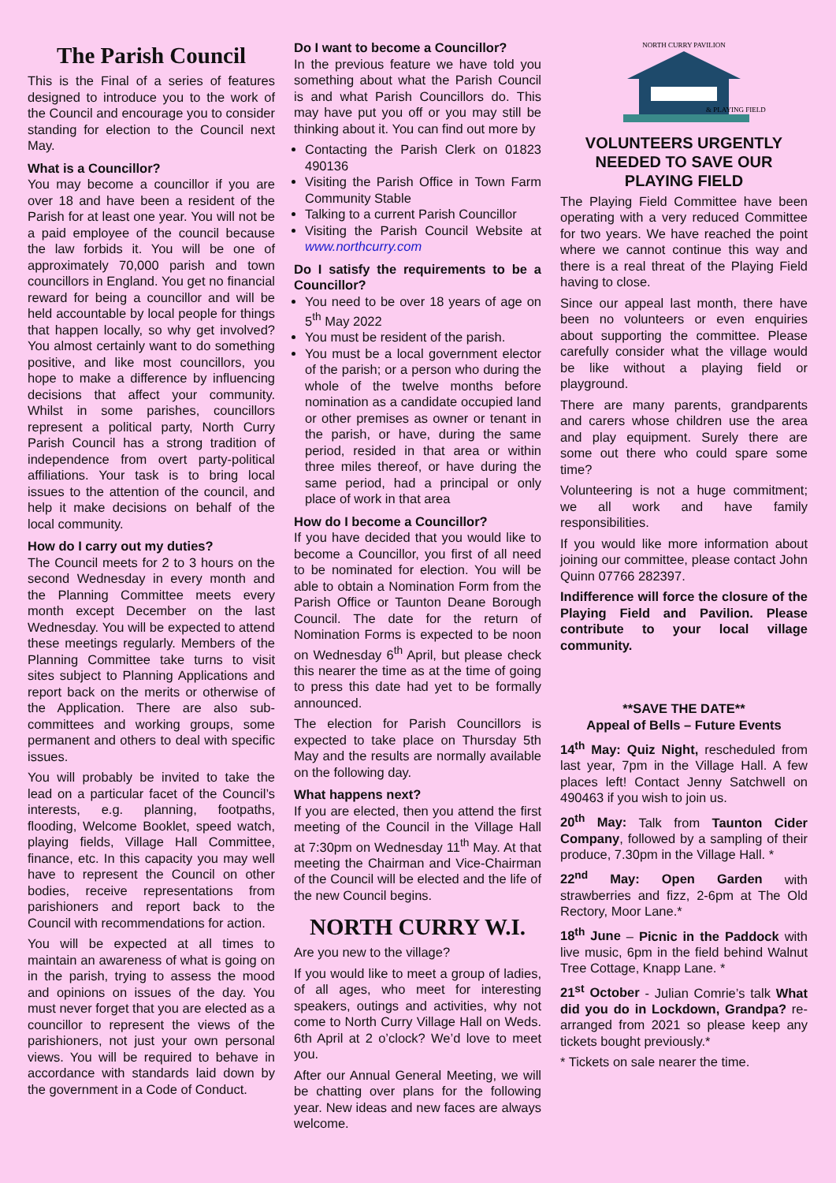The Parish Council
This is the Final of a series of features designed to introduce you to the work of the Council and encourage you to consider standing for election to the Council next May.
What is a Councillor?
You may become a councillor if you are over 18 and have been a resident of the Parish for at least one year. You will not be a paid employee of the council because the law forbids it. You will be one of approximately 70,000 parish and town councillors in England. You get no financial reward for being a councillor and will be held accountable by local people for things that happen locally, so why get involved? You almost certainly want to do something positive, and like most councillors, you hope to make a difference by influencing decisions that affect your community. Whilst in some parishes, councillors represent a political party, North Curry Parish Council has a strong tradition of independence from overt party-political affiliations. Your task is to bring local issues to the attention of the council, and help it make decisions on behalf of the local community.
How do I carry out my duties?
The Council meets for 2 to 3 hours on the second Wednesday in every month and the Planning Committee meets every month except December on the last Wednesday. You will be expected to attend these meetings regularly. Members of the Planning Committee take turns to visit sites subject to Planning Applications and report back on the merits or otherwise of the Application. There are also sub-committees and working groups, some permanent and others to deal with specific issues.
You will probably be invited to take the lead on a particular facet of the Council’s interests, e.g. planning, footpaths, flooding, Welcome Booklet, speed watch, playing fields, Village Hall Committee, finance, etc. In this capacity you may well have to represent the Council on other bodies, receive representations from parishioners and report back to the Council with recommendations for action.
You will be expected at all times to maintain an awareness of what is going on in the parish, trying to assess the mood and opinions on issues of the day. You must never forget that you are elected as a councillor to represent the views of the parishioners, not just your own personal views. You will be required to behave in accordance with standards laid down by the government in a Code of Conduct.
Do I want to become a Councillor?
In the previous feature we have told you something about what the Parish Council is and what Parish Councillors do. This may have put you off or you may still be thinking about it. You can find out more by
Contacting the Parish Clerk on 01823 490136
Visiting the Parish Office in Town Farm Community Stable
Talking to a current Parish Councillor
Visiting the Parish Council Website at www.northcurry.com
Do I satisfy the requirements to be a Councillor?
You need to be over 18 years of age on 5<sup>th</sup> May 2022
You must be resident of the parish.
You must be a local government elector of the parish; or a person who during the whole of the twelve months before nomination as a candidate occupied land or other premises as owner or tenant in the parish, or have, during the same period, resided in that area or within three miles thereof, or have during the same period, had a principal or only place of work in that area
How do I become a Councillor?
If you have decided that you would like to become a Councillor, you first of all need to be nominated for election. You will be able to obtain a Nomination Form from the Parish Office or Taunton Deane Borough Council. The date for the return of Nomination Forms is expected to be noon on Wednesday 6<sup>th</sup> April, but please check this nearer the time as at the time of going to press this date had yet to be formally announced.
The election for Parish Councillors is expected to take place on Thursday 5th May and the results are normally available on the following day.
What happens next?
If you are elected, then you attend the first meeting of the Council in the Village Hall at 7:30pm on Wednesday 11<sup>th</sup> May. At that meeting the Chairman and Vice-Chairman of the Council will be elected and the life of the new Council begins.
NORTH CURRY W.I.
Are you new to the village?
If you would like to meet a group of ladies, of all ages, who meet for interesting speakers, outings and activities, why not come to North Curry Village Hall on Weds. 6th April at 2 o’clock? We’d love to meet you.
After our Annual General Meeting, we will be chatting over plans for the following year. New ideas and new faces are always welcome.
NORTH CURRY PAVILION
& PLAYING FIELD
VOLUNTEERS URGENTLY NEEDED TO SAVE OUR PLAYING FIELD
The Playing Field Committee have been operating with a very reduced Committee for two years. We have reached the point where we cannot continue this way and there is a real threat of the Playing Field having to close.
Since our appeal last month, there have been no volunteers or even enquiries about supporting the committee. Please carefully consider what the village would be like without a playing field or playground.
There are many parents, grandparents and carers whose children use the area and play equipment. Surely there are some out there who could spare some time?
Volunteering is not a huge commitment; we all work and have family responsibilities.
If you would like more information about joining our committee, please contact John Quinn 07766 282397.
Indifference will force the closure of the Playing Field and Pavilion. Please contribute to your local village community.
**SAVE THE DATE**
Appeal of Bells – Future Events
14<sup>th</sup> May: Quiz Night, rescheduled from last year, 7pm in the Village Hall. A few places left! Contact Jenny Satchwell on 490463 if you wish to join us.
20<sup>th</sup> May: Talk from Taunton Cider Company, followed by a sampling of their produce, 7.30pm in the Village Hall. *
22<sup>nd</sup> May: Open Garden with strawberries and fizz, 2-6pm at The Old Rectory, Moor Lane.*
18<sup>th</sup> June – Picnic in the Paddock with live music, 6pm in the field behind Walnut Tree Cottage, Knapp Lane. *
21<sup>st</sup> October - Julian Comrie’s talk What did you do in Lockdown, Grandpa? re-arranged from 2021 so please keep any tickets bought previously.*
* Tickets on sale nearer the time.